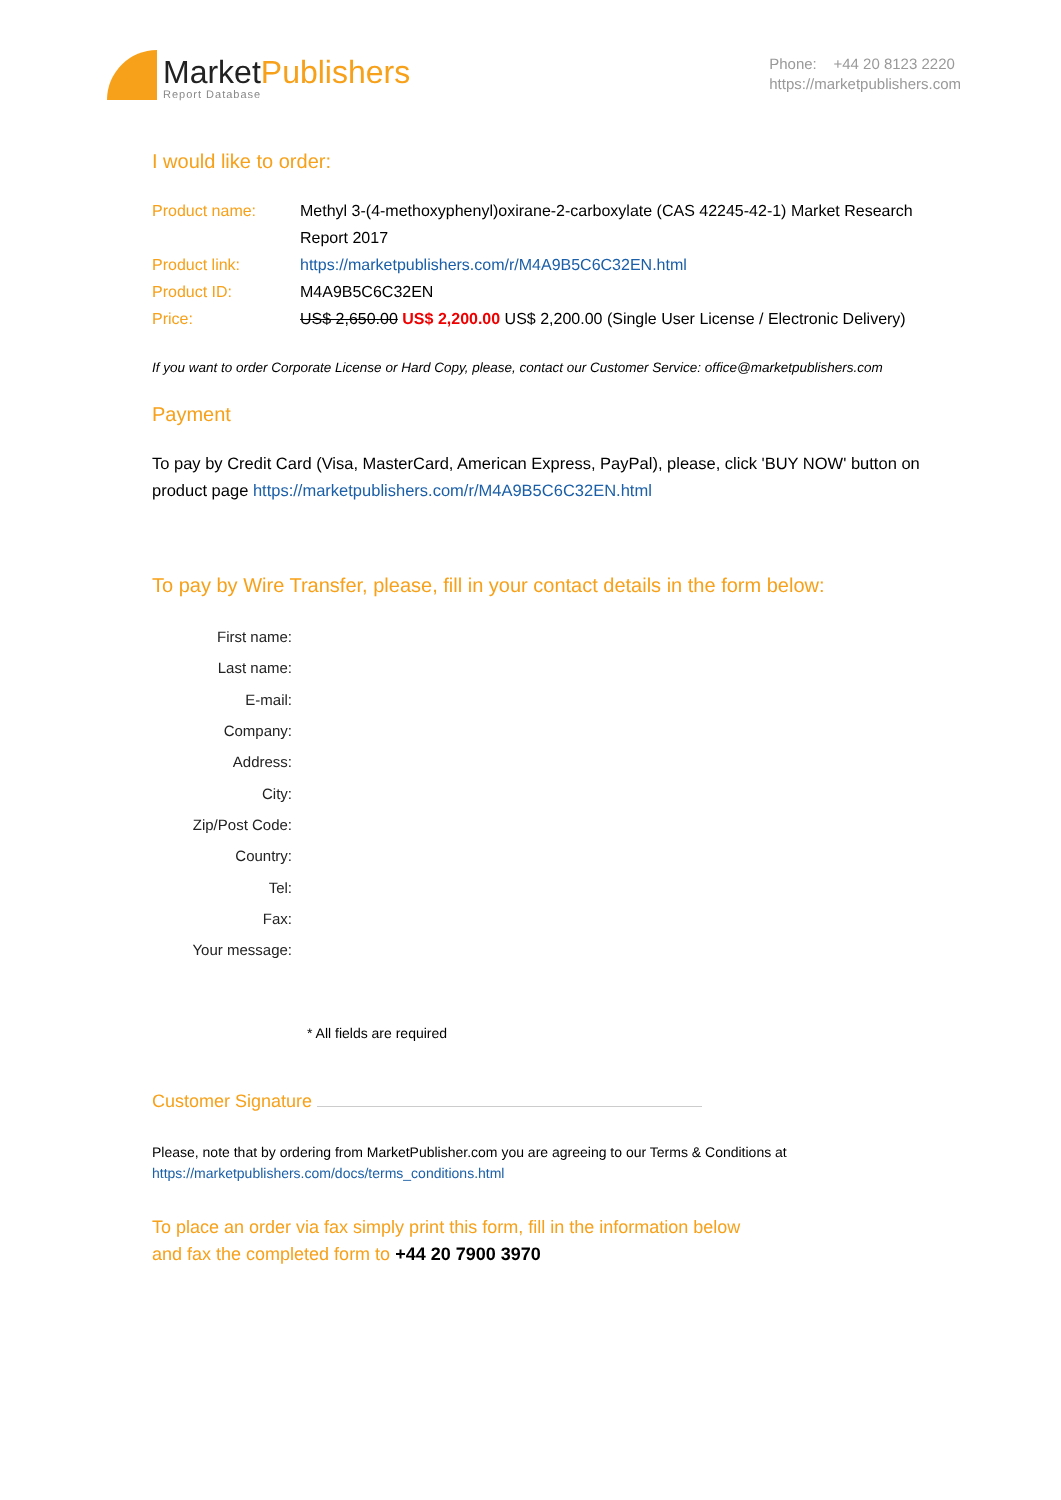MarketPublishers
Report Database
Phone: +44 20 8123 2220
https://marketpublishers.com
I would like to order:
| Product name: | Methyl 3-(4-methoxyphenyl)oxirane-2-carboxylate (CAS 42245-42-1) Market Research Report 2017 |
| Product link: | https://marketpublishers.com/r/M4A9B5C6C32EN.html |
| Product ID: | M4A9B5C6C32EN |
| Price: | US$ 2,650.00 US$ 2,200.00 US$ 2,200.00 (Single User License / Electronic Delivery) |
If you want to order Corporate License or Hard Copy, please, contact our Customer Service: office@marketpublishers.com
Payment
To pay by Credit Card (Visa, MasterCard, American Express, PayPal), please, click 'BUY NOW' button on product page https://marketpublishers.com/r/M4A9B5C6C32EN.html
To pay by Wire Transfer, please, fill in your contact details in the form below:
| First name: | |
| Last name: | |
| E-mail: | |
| Company: | |
| Address: | |
| City: | |
| Zip/Post Code: | |
| Country: | |
| Tel: | |
| Fax: | |
| Your message: | |
* All fields are required
Customer Signature
Please, note that by ordering from MarketPublisher.com you are agreeing to our Terms & Conditions at
https://marketpublishers.com/docs/terms_conditions.html
To place an order via fax simply print this form, fill in the information below
and fax the completed form to +44 20 7900 3970